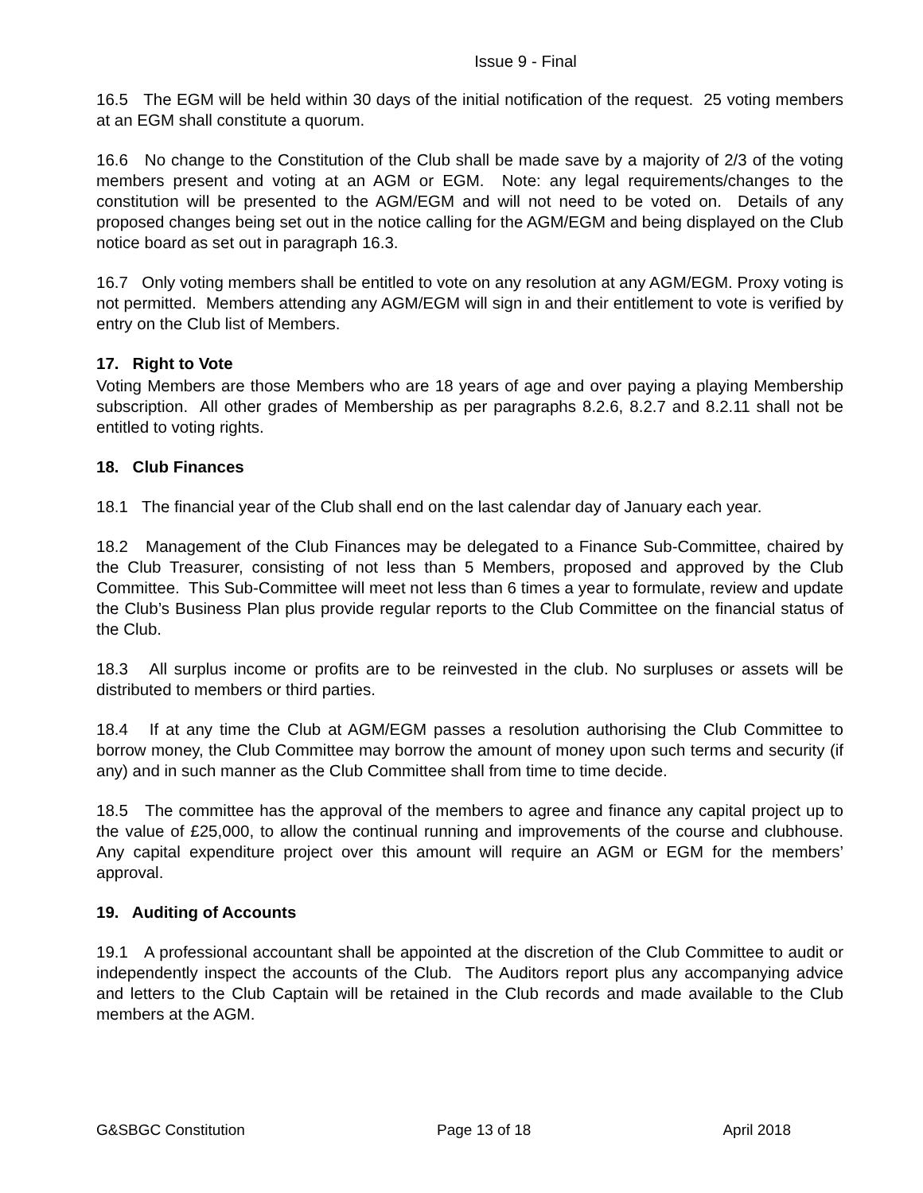Issue 9 - Final
16.5 The EGM will be held within 30 days of the initial notification of the request. 25 voting members at an EGM shall constitute a quorum.
16.6 No change to the Constitution of the Club shall be made save by a majority of 2/3 of the voting members present and voting at an AGM or EGM. Note: any legal requirements/changes to the constitution will be presented to the AGM/EGM and will not need to be voted on. Details of any proposed changes being set out in the notice calling for the AGM/EGM and being displayed on the Club notice board as set out in paragraph 16.3.
16.7 Only voting members shall be entitled to vote on any resolution at any AGM/EGM. Proxy voting is not permitted. Members attending any AGM/EGM will sign in and their entitlement to vote is verified by entry on the Club list of Members.
17. Right to Vote
Voting Members are those Members who are 18 years of age and over paying a playing Membership subscription. All other grades of Membership as per paragraphs 8.2.6, 8.2.7 and 8.2.11 shall not be entitled to voting rights.
18. Club Finances
18.1 The financial year of the Club shall end on the last calendar day of January each year.
18.2 Management of the Club Finances may be delegated to a Finance Sub-Committee, chaired by the Club Treasurer, consisting of not less than 5 Members, proposed and approved by the Club Committee. This Sub-Committee will meet not less than 6 times a year to formulate, review and update the Club’s Business Plan plus provide regular reports to the Club Committee on the financial status of the Club.
18.3 All surplus income or profits are to be reinvested in the club. No surpluses or assets will be distributed to members or third parties.
18.4 If at any time the Club at AGM/EGM passes a resolution authorising the Club Committee to borrow money, the Club Committee may borrow the amount of money upon such terms and security (if any) and in such manner as the Club Committee shall from time to time decide.
18.5 The committee has the approval of the members to agree and finance any capital project up to the value of £25,000, to allow the continual running and improvements of the course and clubhouse. Any capital expenditure project over this amount will require an AGM or EGM for the members’ approval.
19. Auditing of Accounts
19.1 A professional accountant shall be appointed at the discretion of the Club Committee to audit or independently inspect the accounts of the Club. The Auditors report plus any accompanying advice and letters to the Club Captain will be retained in the Club records and made available to the Club members at the AGM.
G&SBGC Constitution Page 13 of 18 April 2018